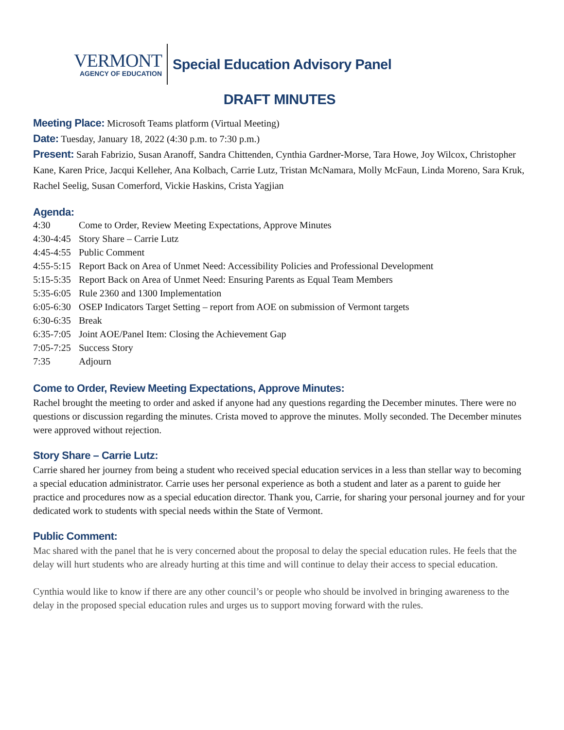VERMONT
AGENCY OF EDUCATION
Special Education Advisory Panel
DRAFT MINUTES
Meeting Place: Microsoft Teams platform (Virtual Meeting)
Date: Tuesday, January 18, 2022 (4:30 p.m. to 7:30 p.m.)
Present: Sarah Fabrizio, Susan Aranoff, Sandra Chittenden, Cynthia Gardner-Morse, Tara Howe, Joy Wilcox, Christopher Kane, Karen Price, Jacqui Kelleher, Ana Kolbach, Carrie Lutz, Tristan McNamara, Molly McFaun, Linda Moreno, Sara Kruk, Rachel Seelig, Susan Comerford, Vickie Haskins, Crista Yagjian
Agenda:
| 4:30 | Come to Order, Review Meeting Expectations, Approve Minutes |
| 4:30-4:45 | Story Share – Carrie Lutz |
| 4:45-4:55 | Public Comment |
| 4:55-5:15 | Report Back on Area of Unmet Need: Accessibility Policies and Professional Development |
| 5:15-5:35 | Report Back on Area of Unmet Need: Ensuring Parents as Equal Team Members |
| 5:35-6:05 | Rule 2360 and 1300 Implementation |
| 6:05-6:30 | OSEP Indicators Target Setting – report from AOE on submission of Vermont targets |
| 6:30-6:35 | Break |
| 6:35-7:05 | Joint AOE/Panel Item: Closing the Achievement Gap |
| 7:05-7:25 | Success Story |
| 7:35 | Adjourn |
Come to Order, Review Meeting Expectations, Approve Minutes:
Rachel brought the meeting to order and asked if anyone had any questions regarding the December minutes. There were no questions or discussion regarding the minutes. Crista moved to approve the minutes. Molly seconded. The December minutes were approved without rejection.
Story Share – Carrie Lutz:
Carrie shared her journey from being a student who received special education services in a less than stellar way to becoming a special education administrator. Carrie uses her personal experience as both a student and later as a parent to guide her practice and procedures now as a special education director. Thank you, Carrie, for sharing your personal journey and for your dedicated work to students with special needs within the State of Vermont.
Public Comment:
Mac shared with the panel that he is very concerned about the proposal to delay the special education rules. He feels that the delay will hurt students who are already hurting at this time and will continue to delay their access to special education.
Cynthia would like to know if there are any other council’s or people who should be involved in bringing awareness to the delay in the proposed special education rules and urges us to support moving forward with the rules.